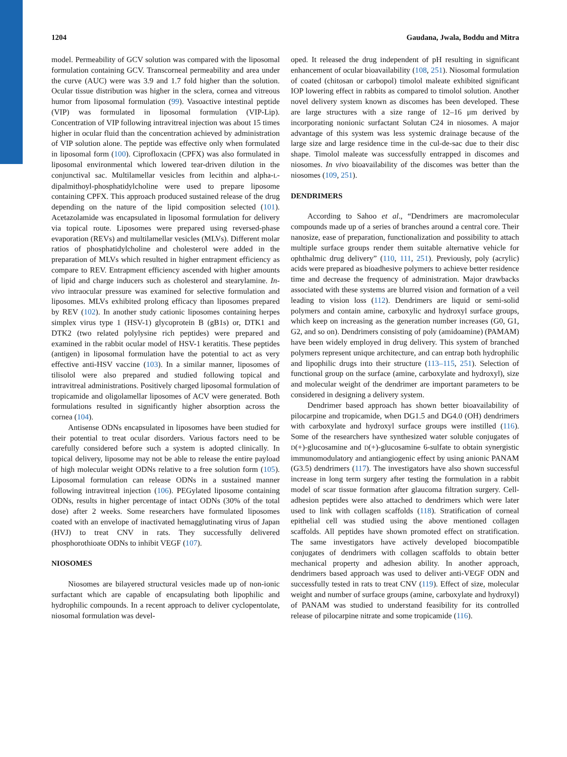1204 Gaudana, Jwala, Boddu and Mitra
model. Permeability of GCV solution was compared with the liposomal formulation containing GCV. Transcorneal permeability and area under the curve (AUC) were was 3.9 and 1.7 fold higher than the solution. Ocular tissue distribution was higher in the sclera, cornea and vitreous humor from liposomal formulation (99). Vasoactive intestinal peptide (VIP) was formulated in liposomal formulation (VIP-Lip). Concentration of VIP following intravitreal injection was about 15 times higher in ocular fluid than the concentration achieved by administration of VIP solution alone. The peptide was effective only when formulated in liposomal form (100). Ciprofloxacin (CPFX) was also formulated in liposomal environmental which lowered tear-driven dilution in the conjunctival sac. Multilamellar vesicles from lecithin and alpha-L-dipalmithoyl-phosphatidylcholine were used to prepare liposome containing CPFX. This approach produced sustained release of the drug depending on the nature of the lipid composition selected (101). Acetazolamide was encapsulated in liposomal formulation for delivery via topical route. Liposomes were prepared using reversed-phase evaporation (REVs) and multilamellar vesicles (MLVs). Different molar ratios of phosphatidylcholine and cholesterol were added in the preparation of MLVs which resulted in higher entrapment efficiency as compare to REV. Entrapment efficiency ascended with higher amounts of lipid and charge inducers such as cholesterol and stearylamine. In-vivo intraocular pressure was examined for selective formulation and liposomes. MLVs exhibited prolong efficacy than liposomes prepared by REV (102). In another study cationic liposomes containing herpes simplex virus type 1 (HSV-1) glycoprotein B (gB1s) or, DTK1 and DTK2 (two related polylysine rich peptides) were prepared and examined in the rabbit ocular model of HSV-1 keratitis. These peptides (antigen) in liposomal formulation have the potential to act as very effective anti-HSV vaccine (103). In a similar manner, liposomes of tilisolol were also prepared and studied following topical and intravitreal administrations. Positively charged liposomal formulation of tropicamide and oligolamellar liposomes of ACV were generated. Both formulations resulted in significantly higher absorption across the cornea (104).
Antisense ODNs encapsulated in liposomes have been studied for their potential to treat ocular disorders. Various factors need to be carefully considered before such a system is adopted clinically. In topical delivery, liposome may not be able to release the entire payload of high molecular weight ODNs relative to a free solution form (105). Liposomal formulation can release ODNs in a sustained manner following intravitreal injection (106). PEGylated liposome containing ODNs, results in higher percentage of intact ODNs (30% of the total dose) after 2 weeks. Some researchers have formulated liposomes coated with an envelope of inactivated hemagglutinating virus of Japan (HVJ) to treat CNV in rats. They successfully delivered phosphorothioate ODNs to inhibit VEGF (107).
NIOSOMES
Niosomes are bilayered structural vesicles made up of non-ionic surfactant which are capable of encapsulating both lipophilic and hydrophilic compounds. In a recent approach to deliver cyclopentolate, niosomal formulation was devel-
oped. It released the drug independent of pH resulting in significant enhancement of ocular bioavailability (108, 251). Niosomal formulation of coated (chitosan or carbopol) timolol maleate exhibited significant IOP lowering effect in rabbits as compared to timolol solution. Another novel delivery system known as discomes has been developed. These are large structures with a size range of 12–16 μm derived by incorporating nonionic surfactant Solutan C24 in niosomes. A major advantage of this system was less systemic drainage because of the large size and large residence time in the cul-de-sac due to their disc shape. Timolol maleate was successfully entrapped in discomes and niosomes. In vivo bioavailability of the discomes was better than the niosomes (109, 251).
DENDRIMERS
According to Sahoo et al., “Dendrimers are macromolecular compounds made up of a series of branches around a central core. Their nanosize, ease of preparation, functionalization and possibility to attach multiple surface groups render them suitable alternative vehicle for ophthalmic drug delivery” (110, 111, 251). Previously, poly (acrylic) acids were prepared as bioadhesive polymers to achieve better residence time and decrease the frequency of administration. Major drawbacks associated with these systems are blurred vision and formation of a veil leading to vision loss (112). Dendrimers are liquid or semi-solid polymers and contain amine, carboxylic and hydroxyl surface groups, which keep on increasing as the generation number increases (G0, G1, G2, and so on). Dendrimers consisting of poly (amidoamine) (PAMAM) have been widely employed in drug delivery. This system of branched polymers represent unique architecture, and can entrap both hydrophilic and lipophilic drugs into their structure (113–115, 251). Selection of functional group on the surface (amine, carboxylate and hydroxyl), size and molecular weight of the dendrimer are important parameters to be considered in designing a delivery system.
Dendrimer based approach has shown better bioavailability of pilocarpine and tropicamide, when DG1.5 and DG4.0 (OH) dendrimers with carboxylate and hydroxyl surface groups were instilled (116). Some of the researchers have synthesized water soluble conjugates of D(+)-glucosamine and D(+)-glucosamine 6-sulfate to obtain synergistic immunomodulatory and antiangiogenic effect by using anionic PANAM (G3.5) dendrimers (117). The investigators have also shown successful increase in long term surgery after testing the formulation in a rabbit model of scar tissue formation after glaucoma filtration surgery. Cell-adhesion peptides were also attached to dendrimers which were later used to link with collagen scaffolds (118). Stratification of corneal epithelial cell was studied using the above mentioned collagen scaffolds. All peptides have shown promoted effect on stratification. The same investigators have actively developed biocompatible conjugates of dendrimers with collagen scaffolds to obtain better mechanical property and adhesion ability. In another approach, dendrimers based approach was used to deliver anti-VEGF ODN and successfully tested in rats to treat CNV (119). Effect of size, molecular weight and number of surface groups (amine, carboxylate and hydroxyl) of PANAM was studied to understand feasibility for its controlled release of pilocarpine nitrate and some tropicamide (116).